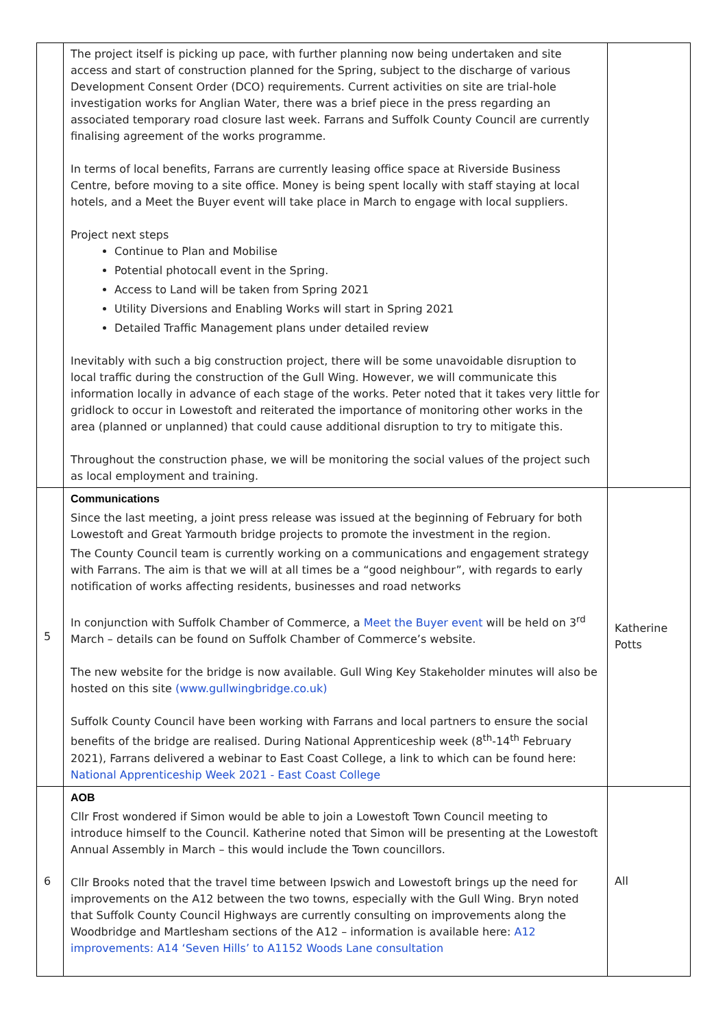| | The project itself is picking up pace, with further planning now being undertaken and site access and start of construction planned for the Spring, subject to the discharge of various Development Consent Order (DCO) requirements. Current activities on site are trial-hole investigation works for Anglian Water, there was a brief piece in the press regarding an associated temporary road closure last week. Farrans and Suffolk County Council are currently finalising agreement of the works programme. In terms of local benefits, Farrans are currently leasing office space at Riverside Business Centre, before moving to a site office. Money is being spent locally with staff staying at local hotels, and a Meet the Buyer event will take place in March to engage with local suppliers. Project next steps Continue to Plan and Mobilise Potential photocall event in the Spring. Access to Land will be taken from Spring 2021 Utility Diversions and Enabling Works will start in Spring 2021 Detailed Traffic Management plans under detailed review Inevitably with such a big construction project, there will be some unavoidable disruption to local traffic during the construction of the Gull Wing. However, we will communicate this information locally in advance of each stage of the works. Peter noted that it takes very little for gridlock to occur in Lowestoft and reiterated the importance of monitoring other works in the area (planned or unplanned) that could cause additional disruption to try to mitigate this. Throughout the construction phase, we will be monitoring the social values of the project such as local employment and training. | |
| 5 | Communications Since the last meeting, a joint press release was issued at the beginning of February for both Lowestoft and Great Yarmouth bridge projects to promote the investment in the region. The County Council team is currently working on a communications and engagement strategy with Farrans. The aim is that we will at all times be a “good neighbour”, with regards to early notification of works affecting residents, businesses and road networks In conjunction with Suffolk Chamber of Commerce, a Meet the Buyer event will be held on 3<sup>rd</sup> March – details can be found on Suffolk Chamber of Commerce’s website. The new website for the bridge is now available. Gull Wing Key Stakeholder minutes will also be hosted on this site (www.gullwingbridge.co.uk) Suffolk County Council have been working with Farrans and local partners to ensure the social benefits of the bridge are realised. During National Apprenticeship week (8<sup>th</sup>-14<sup>th</sup> February 2021), Farrans delivered a webinar to East Coast College, a link to which can be found here: National Apprenticeship Week 2021 - East Coast College | Katherine Potts |
| 6 | AOB Cllr Frost wondered if Simon would be able to join a Lowestoft Town Council meeting to introduce himself to the Council. Katherine noted that Simon will be presenting at the Lowestoft Annual Assembly in March – this would include the Town councillors. Cllr Brooks noted that the travel time between Ipswich and Lowestoft brings up the need for improvements on the A12 between the two towns, especially with the Gull Wing. Bryn noted that Suffolk County Council Highways are currently consulting on improvements along the Woodbridge and Martlesham sections of the A12 – information is available here: A12 improvements: A14 ‘Seven Hills’ to A1152 Woods Lane consultation | All |